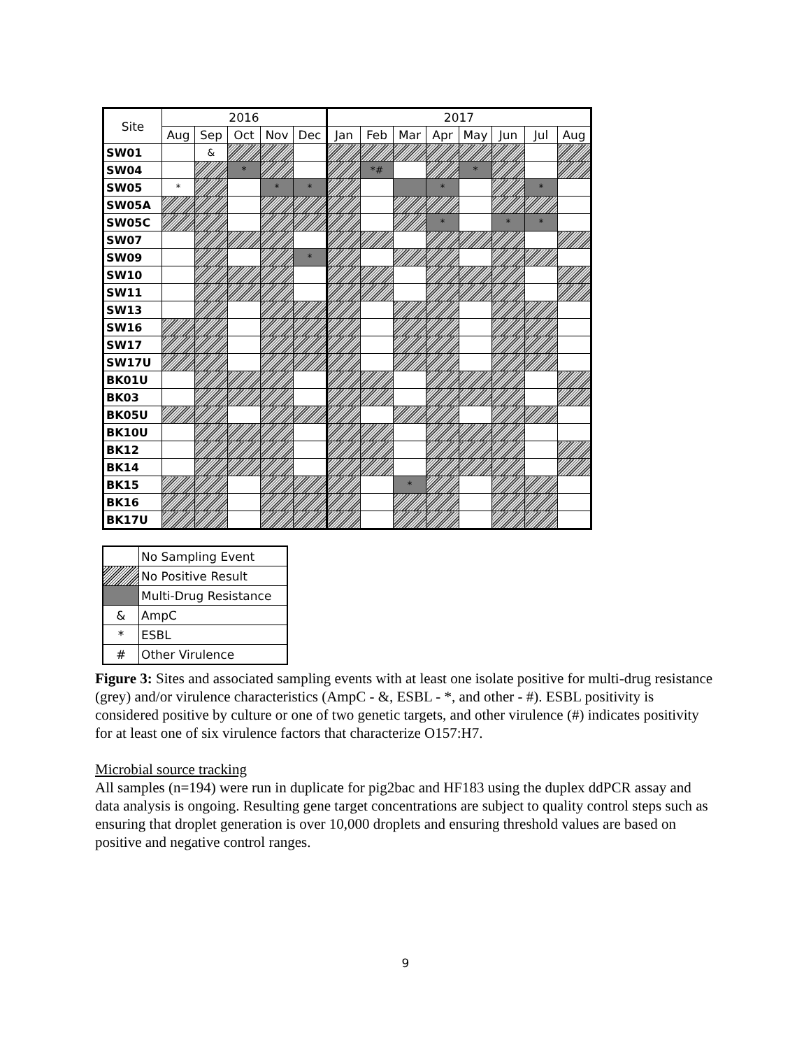| Site | 2016 | | | | | 2017 | | | | | | | |
| --- | --- | --- | --- | --- | --- | --- | --- | --- | --- | --- | --- | --- | --- |
| | Aug | Sep | Oct | Nov | Dec | Jan | Feb | Mar | Apr | May | Jun | Jul | Aug |
| SW01 | | & | | | | | | | | | | | |
| SW04 | | | * | | | | *# | | | * | | | |
| SW05 | * | | | * | * | | | | * | | | * | |
| SW05A | | | | | | | | | | | | | |
| SW05C | | | | | | | | | * | | * | * | |
| SW07 | | | | | | | | | | | | | |
| SW09 | | | | | * | | | | | | | | |
| SW10 | | | | | | | | | | | | | |
| SW11 | | | | | | | | | | | | | |
| SW13 | | | | | | | | | | | | | |
| SW16 | | | | | | | | | | | | | |
| SW17 | | | | | | | | | | | | | |
| SW17U | | | | | | | | | | | | | |
| BK01U | | | | | | | | | | | | | |
| BK03 | | | | | | | | | | | | | |
| BK05U | | | | | | | | | | | | | |
| BK10U | | | | | | | | | | | | | |
| BK12 | | | | | | | | | | | | | |
| BK14 | | | | | | | | | | | | | |
| BK15 | | | | | | | | * | | | | | |
| BK16 | | | | | | | | | | | | | |
| BK17U | | | | | | | | | | | | | |
| | No Sampling Event |
| | No Positive Result |
| | Multi-Drug Resistance |
| & | AmpC |
| * | ESBL |
| # | Other Virulence |
Figure 3: Sites and associated sampling events with at least one isolate positive for multi-drug resistance (grey) and/or virulence characteristics (AmpC - &, ESBL - *, and other - #). ESBL positivity is considered positive by culture or one of two genetic targets, and other virulence (#) indicates positivity for at least one of six virulence factors that characterize O157:H7.
Microbial source tracking
All samples (n=194) were run in duplicate for pig2bac and HF183 using the duplex ddPCR assay and data analysis is ongoing. Resulting gene target concentrations are subject to quality control steps such as ensuring that droplet generation is over 10,000 droplets and ensuring threshold values are based on positive and negative control ranges.
9